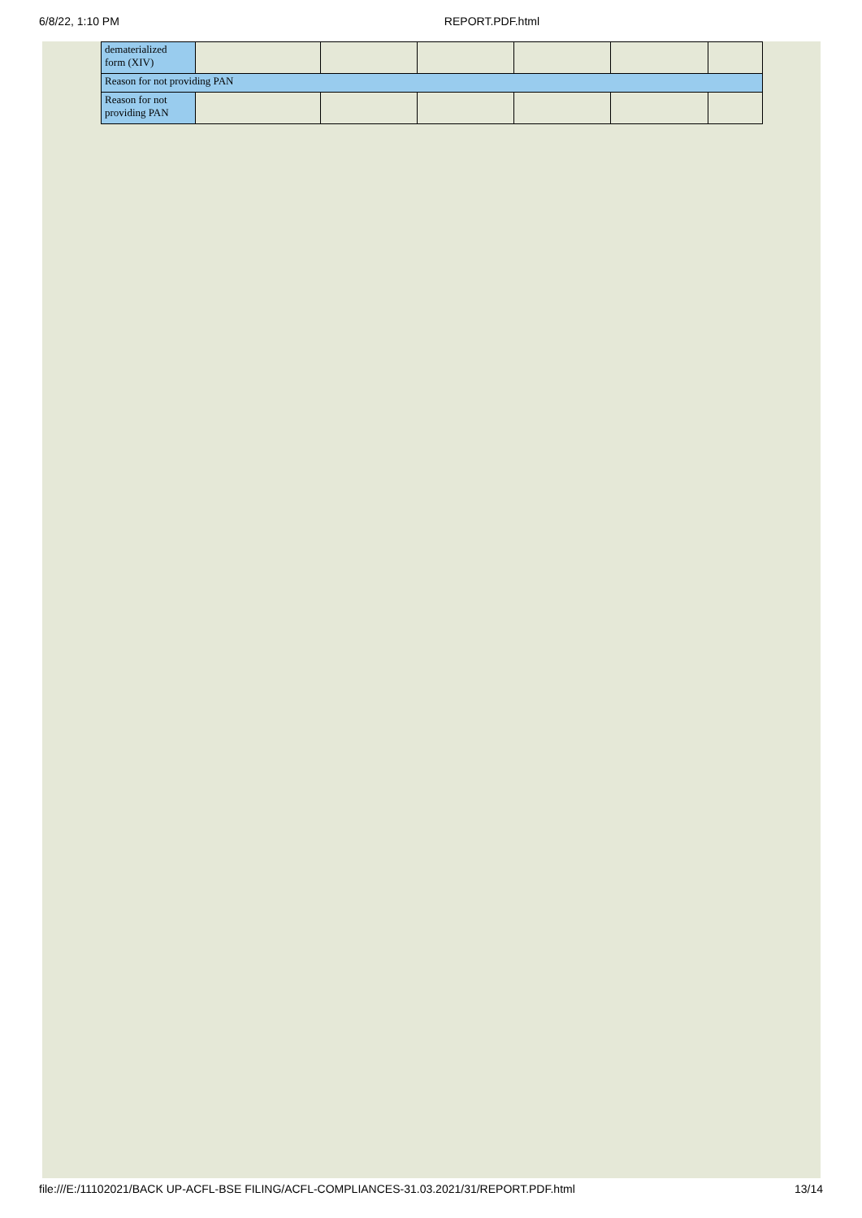6/8/22, 1:10 PM REPORT.PDF.html
| dematerialized form (XIV) | | | | | | |
| Reason for not providing PAN | | | | | | |
| Reason for not providing PAN | | | | | | |
file:///E:/11102021/BACK UP-ACFL-BSE FILING/ACFL-COMPLIANCES-31.03.2021/31/REPORT.PDF.html 13/14